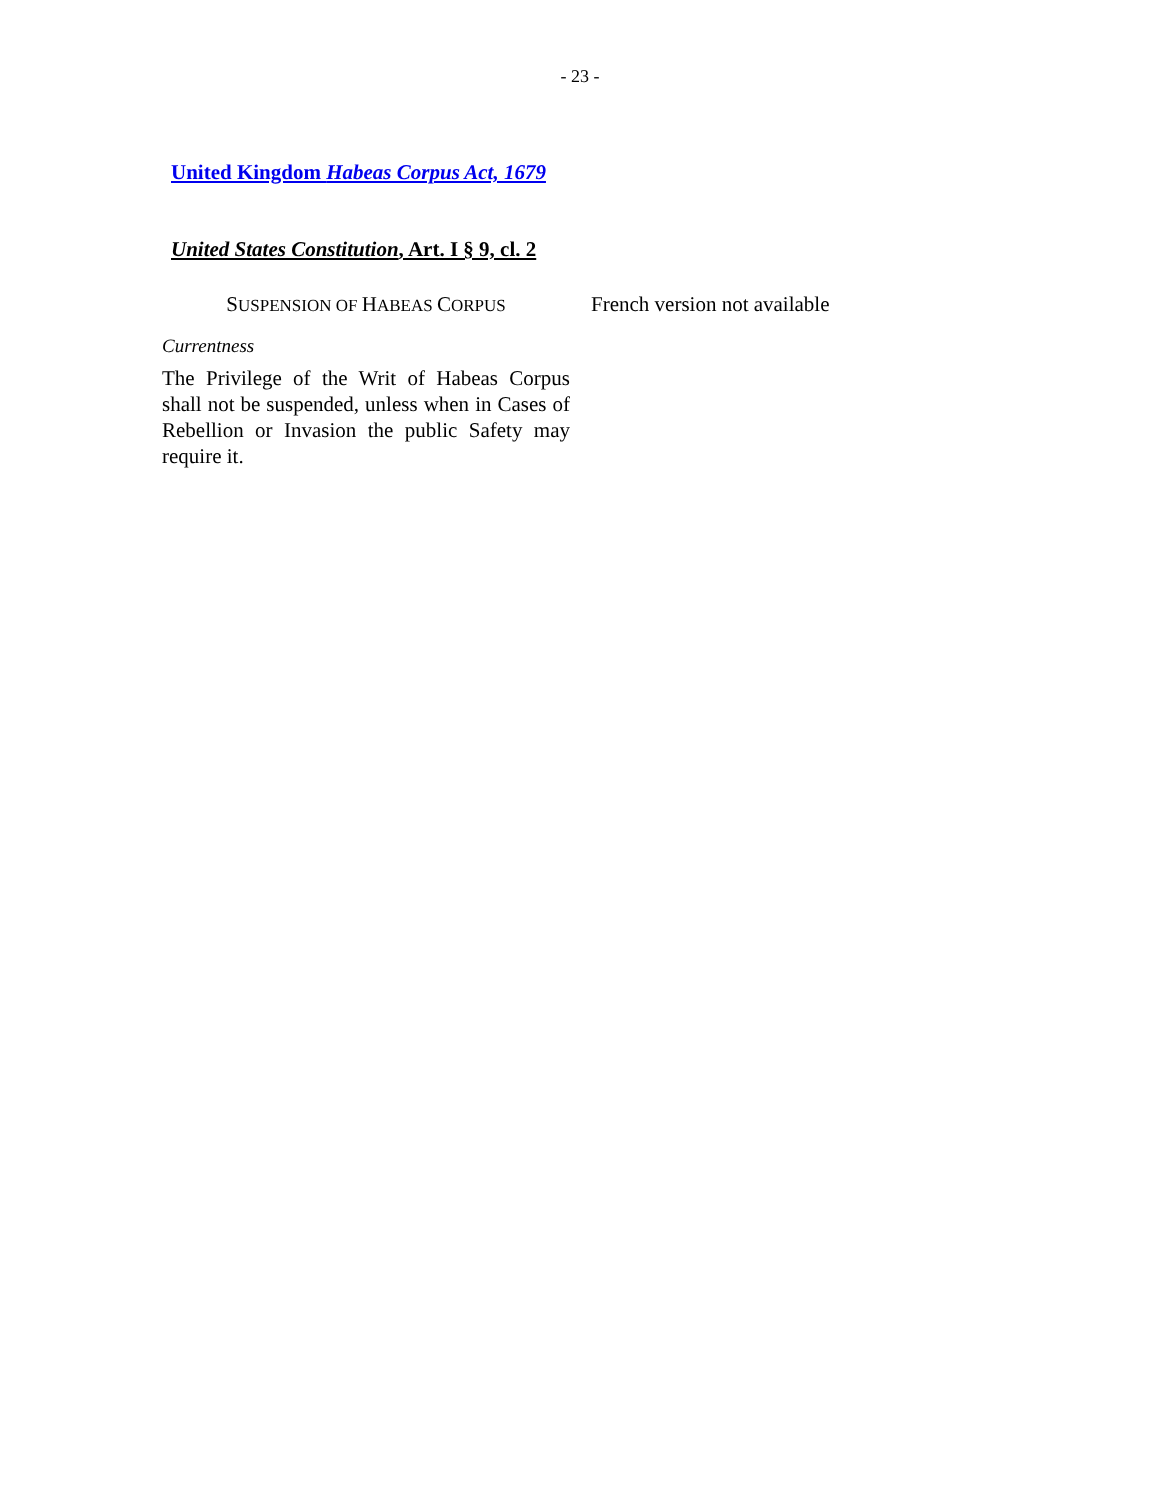- 23 -
United Kingdom Habeas Corpus Act, 1679
United States Constitution, Art. I § 9, cl. 2
SUSPENSION OF HABEAS CORPUS
Currentness
The Privilege of the Writ of Habeas Corpus shall not be suspended, unless when in Cases of Rebellion or Invasion the public Safety may require it.
French version not available